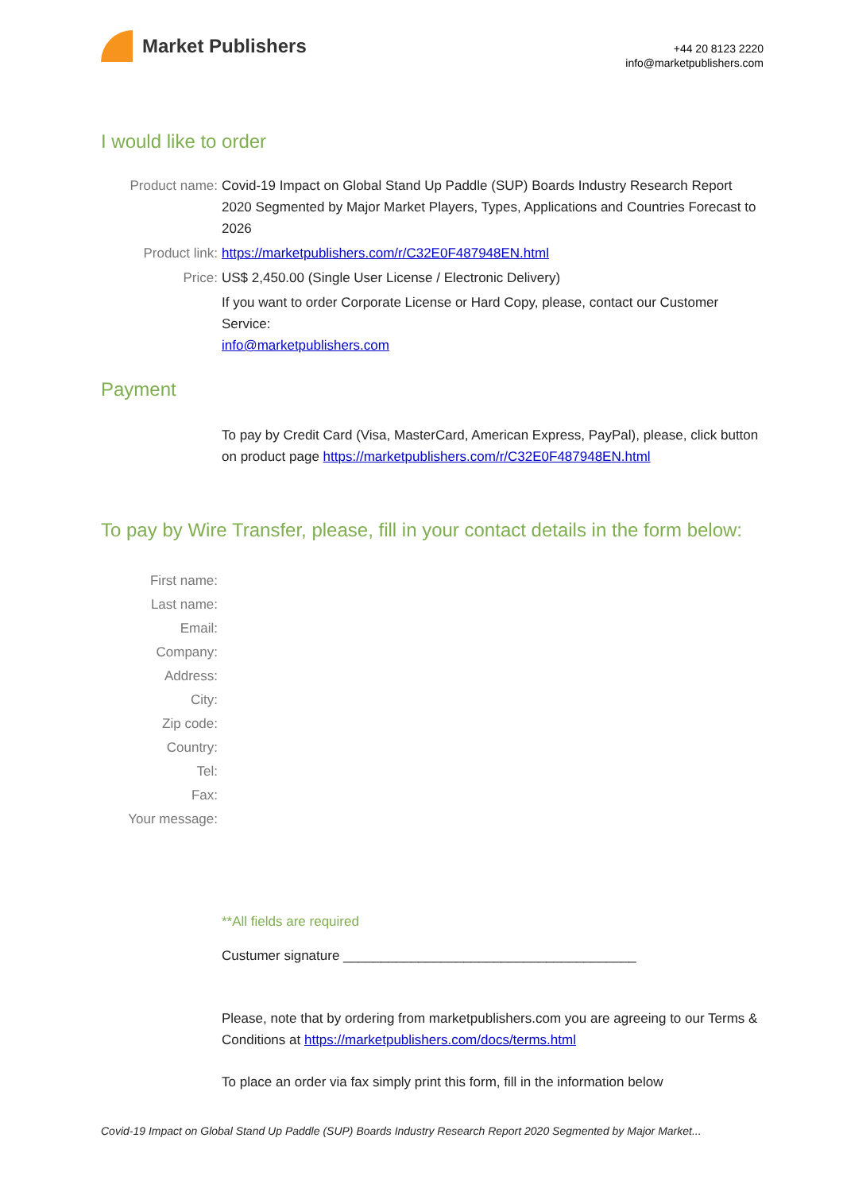Market Publishers
+44 20 8123 2220
info@marketpublishers.com
I would like to order
Product name: Covid-19 Impact on Global Stand Up Paddle (SUP) Boards Industry Research Report 2020 Segmented by Major Market Players, Types, Applications and Countries Forecast to 2026
Product link: https://marketpublishers.com/r/C32E0F487948EN.html
Price: US$ 2,450.00 (Single User License / Electronic Delivery)
If you want to order Corporate License or Hard Copy, please, contact our Customer Service:
info@marketpublishers.com
Payment
To pay by Credit Card (Visa, MasterCard, American Express, PayPal), please, click button on product page https://marketpublishers.com/r/C32E0F487948EN.html
To pay by Wire Transfer, please, fill in your contact details in the form below:
First name:
Last name:
Email:
Company:
Address:
City:
Zip code:
Country:
Tel:
Fax:
Your message:
**All fields are required
Custumer signature _______________________________________
Please, note that by ordering from marketpublishers.com you are agreeing to our Terms & Conditions at https://marketpublishers.com/docs/terms.html
To place an order via fax simply print this form, fill in the information below
Covid-19 Impact on Global Stand Up Paddle (SUP) Boards Industry Research Report 2020 Segmented by Major Market...